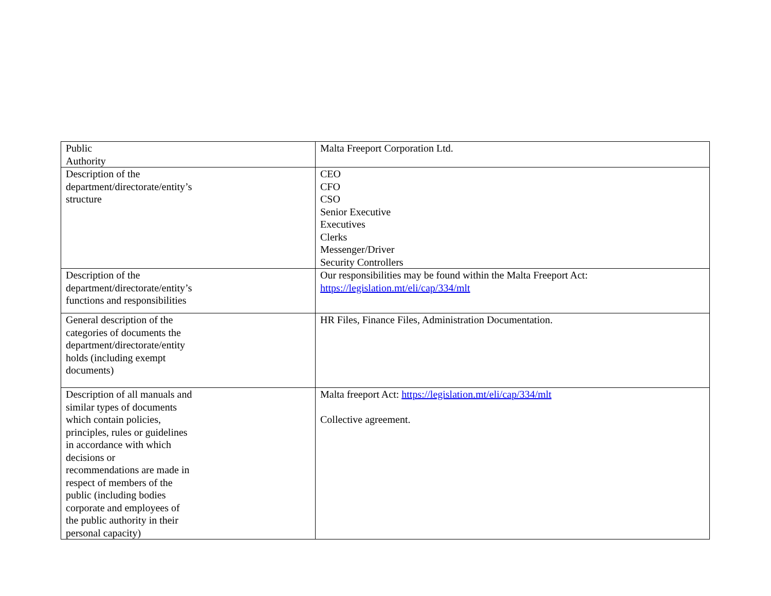| Public Authority | Malta Freeport Corporation Ltd. |
| Description of the department/directorate/entity’s structure | CEO CFO CSO Senior Executive Executives Clerks Messenger/Driver Security Controllers |
| Description of the department/directorate/entity’s functions and responsibilities | Our responsibilities may be found within the Malta Freeport Act: https://legislation.mt/eli/cap/334/mlt |
| General description of the categories of documents the department/directorate/entity holds (including exempt documents) | HR Files, Finance Files, Administration Documentation. |
| Description of all manuals and similar types of documents which contain policies, principles, rules or guidelines in accordance with which decisions or recommendations are made in respect of members of the public (including bodies corporate and employees of the public authority in their personal capacity) | Malta freeport Act: https://legislation.mt/eli/cap/334/mlt Collective agreement. |